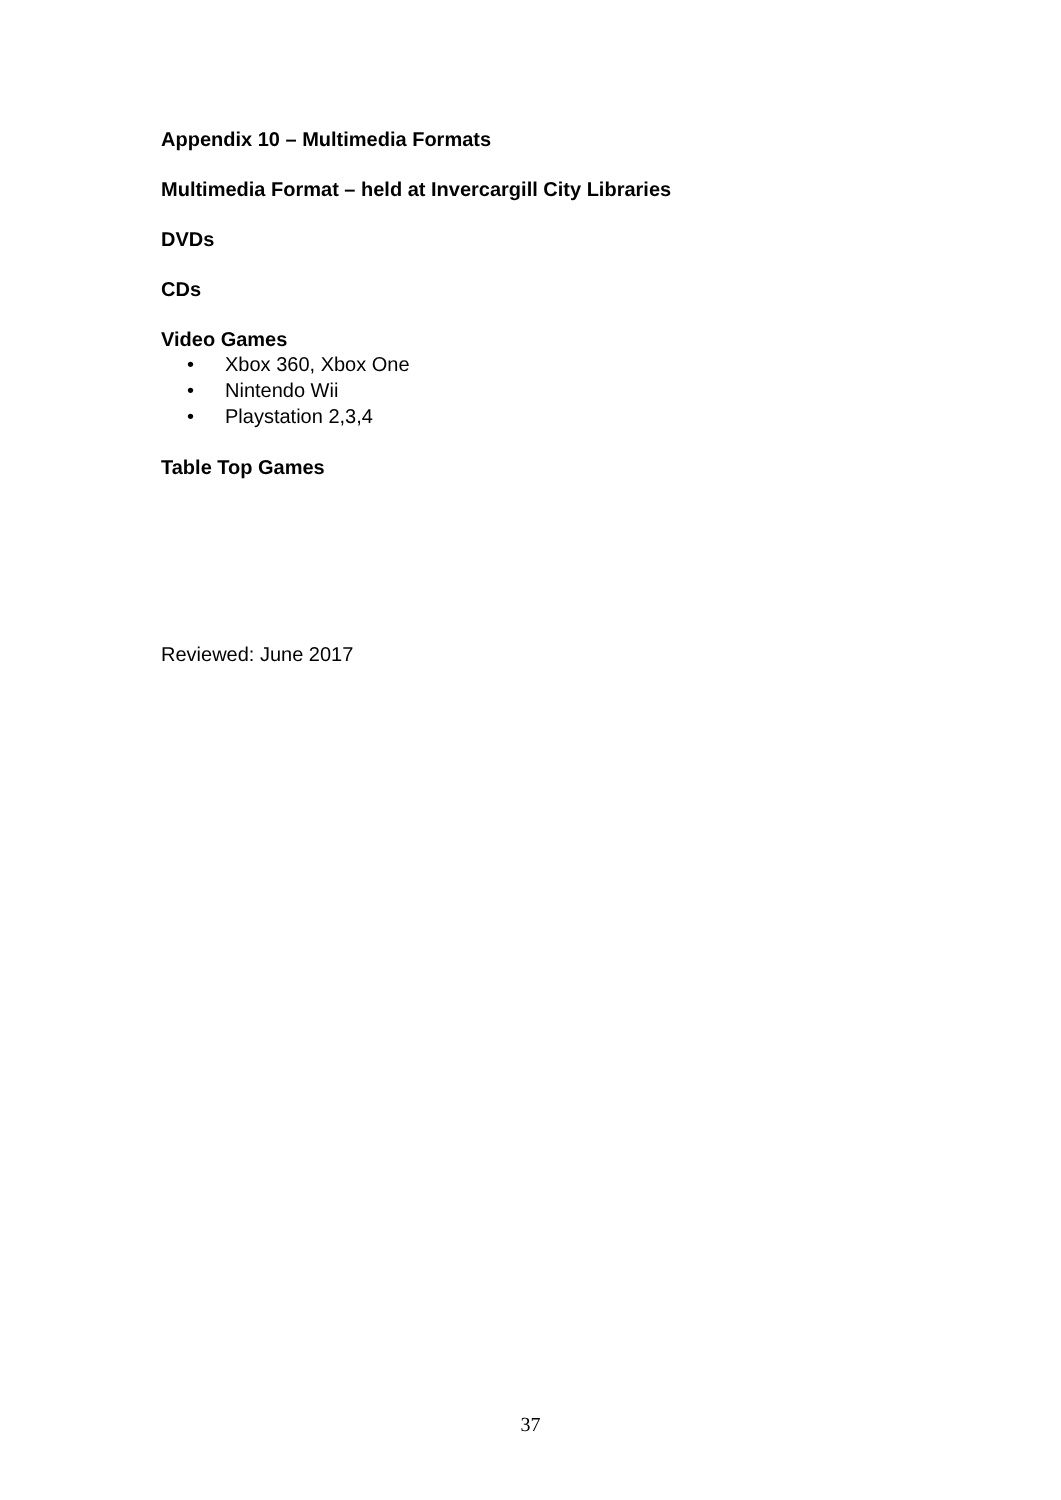Appendix 10 – Multimedia Formats
Multimedia Format – held at Invercargill City Libraries
DVDs
CDs
Video Games
• Xbox 360, Xbox One
• Nintendo Wii
• Playstation 2,3,4
Table Top Games
Reviewed: June 2017
37